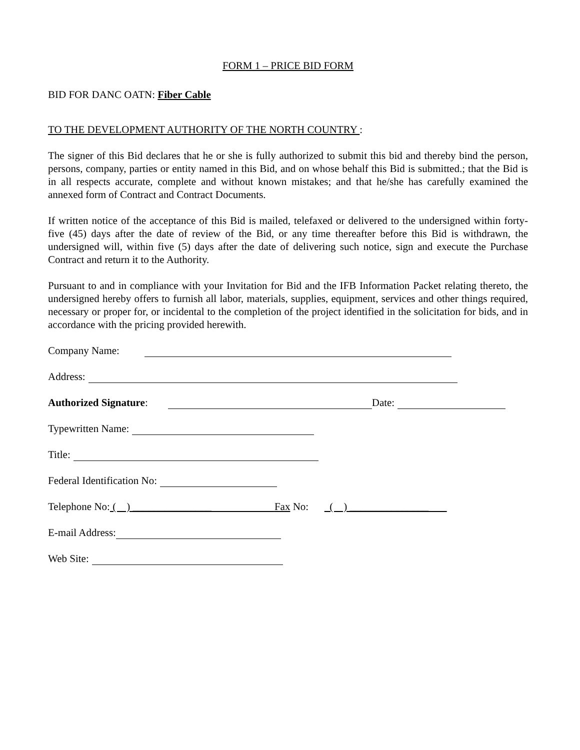FORM 1 – PRICE BID FORM
BID FOR DANC OATN: Fiber Cable
TO THE DEVELOPMENT AUTHORITY OF THE NORTH COUNTRY :
The signer of this Bid declares that he or she is fully authorized to submit this bid and thereby bind the person, persons, company, parties or entity named in this Bid, and on whose behalf this Bid is submitted.; that the Bid is in all respects accurate, complete and without known mistakes; and that he/she has carefully examined the annexed form of Contract and Contract Documents.
If written notice of the acceptance of this Bid is mailed, telefaxed or delivered to the undersigned within forty-five (45) days after the date of review of the Bid, or any time thereafter before this Bid is withdrawn, the undersigned will, within five (5) days after the date of delivering such notice, sign and execute the Purchase Contract and return it to the Authority.
Pursuant to and in compliance with your Invitation for Bid and the IFB Information Packet relating thereto, the undersigned hereby offers to furnish all labor, materials, supplies, equipment, services and other things required, necessary or proper for, or incidental to the completion of the project identified in the solicitation for bids, and in accordance with the pricing provided herewith.
Company Name:
Address:
Authorized Signature: Date:
Typewritten Name:
Title:
Federal Identification No:
Telephone No: ( ) _______________ Fax No: ( ) _______________
E-mail Address:
Web Site: